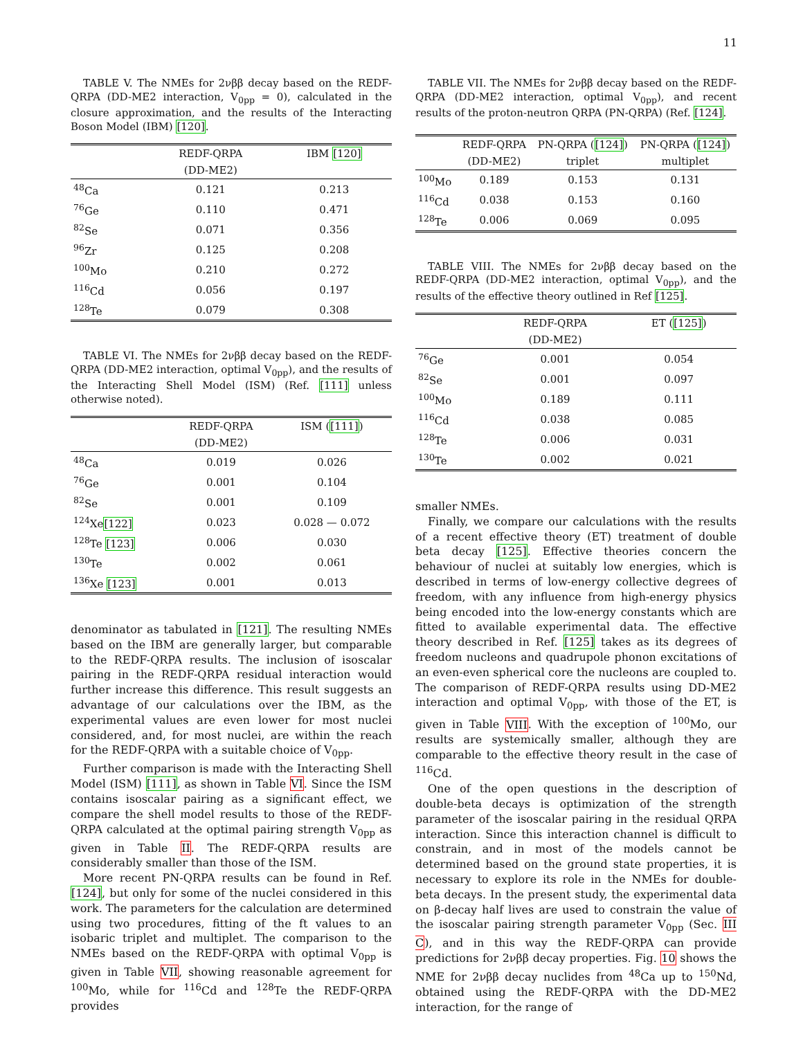11
TABLE V. The NMEs for 2νββ decay based on the REDF-QRPA (DD-ME2 interaction, V<sub>0pp</sub> = 0), calculated in the closure approximation, and the results of the Interacting Boson Model (IBM) [120].
| | REDF-QRPA | IBM [120] |
| --- | --- | --- |
| | (DD-ME2) | |
| <sup>48</sup>Ca | 0.121 | 0.213 |
| <sup>76</sup>Ge | 0.110 | 0.471 |
| <sup>82</sup>Se | 0.071 | 0.356 |
| <sup>96</sup>Zr | 0.125 | 0.208 |
| <sup>100</sup>Mo | 0.210 | 0.272 |
| <sup>116</sup>Cd | 0.056 | 0.197 |
| <sup>128</sup>Te | 0.079 | 0.308 |
TABLE VI. The NMEs for 2νββ decay based on the REDF-QRPA (DD-ME2 interaction, optimal V<sub>0pp</sub>), and the results of the Interacting Shell Model (ISM) (Ref. [111] unless otherwise noted).
| | REDF-QRPA | ISM ( [111] ) |
| --- | --- | --- |
| | (DD-ME2) | |
| <sup>48</sup>Ca | 0.019 | 0.026 |
| <sup>76</sup>Ge | 0.001 | 0.104 |
| <sup>82</sup>Se | 0.001 | 0.109 |
| <sup>124</sup>Xe [122] | 0.023 | 0.028 — 0.072 |
| <sup>128</sup>Te [123] | 0.006 | 0.030 |
| <sup>130</sup>Te | 0.002 | 0.061 |
| <sup>136</sup>Xe [123] | 0.001 | 0.013 |
denominator as tabulated in [121]. The resulting NMEs based on the IBM are generally larger, but comparable to the REDF-QRPA results. The inclusion of isoscalar pairing in the REDF-QRPA residual interaction would further increase this difference. This result suggests an advantage of our calculations over the IBM, as the experimental values are even lower for most nuclei considered, and, for most nuclei, are within the reach for the REDF-QRPA with a suitable choice of V<sub>0pp</sub>.
Further comparison is made with the Interacting Shell Model (ISM) [111], as shown in Table VI. Since the ISM contains isoscalar pairing as a significant effect, we compare the shell model results to those of the REDF-QRPA calculated at the optimal pairing strength V<sub>0pp</sub> as given in Table II. The REDF-QRPA results are considerably smaller than those of the ISM.
More recent PN-QRPA results can be found in Ref. [124], but only for some of the nuclei considered in this work. The parameters for the calculation are determined using two procedures, fitting of the ft values to an isobaric triplet and multiplet. The comparison to the NMEs based on the REDF-QRPA with optimal V<sub>0pp</sub> is given in Table VII, showing reasonable agreement for <sup>100</sup>Mo, while for <sup>116</sup>Cd and <sup>128</sup>Te the REDF-QRPA provides
TABLE VII. The NMEs for 2νββ decay based on the REDF-QRPA (DD-ME2 interaction, optimal V<sub>0pp</sub>), and recent results of the proton-neutron QRPA (PN-QRPA) (Ref. [124].
| | REDF-QRPA | PN-QRPA ( [124] ) | PN-QRPA ( [124] ) |
| --- | --- | --- | --- |
| | (DD-ME2) | triplet | multiplet |
| <sup>100</sup>Mo | 0.189 | 0.153 | 0.131 |
| <sup>116</sup>Cd | 0.038 | 0.153 | 0.160 |
| <sup>128</sup>Te | 0.006 | 0.069 | 0.095 |
TABLE VIII. The NMEs for 2νββ decay based on the REDF-QRPA (DD-ME2 interaction, optimal V<sub>0pp</sub>), and the results of the effective theory outlined in Ref [125].
| | REDF-QRPA | ET ( [125] ) |
| --- | --- | --- |
| | (DD-ME2) | |
| <sup>76</sup>Ge | 0.001 | 0.054 |
| <sup>82</sup>Se | 0.001 | 0.097 |
| <sup>100</sup>Mo | 0.189 | 0.111 |
| <sup>116</sup>Cd | 0.038 | 0.085 |
| <sup>128</sup>Te | 0.006 | 0.031 |
| <sup>130</sup>Te | 0.002 | 0.021 |
smaller NMEs.
Finally, we compare our calculations with the results of a recent effective theory (ET) treatment of double beta decay [125]. Effective theories concern the behaviour of nuclei at suitably low energies, which is described in terms of low-energy collective degrees of freedom, with any influence from high-energy physics being encoded into the low-energy constants which are fitted to available experimental data. The effective theory described in Ref. [125] takes as its degrees of freedom nucleons and quadrupole phonon excitations of an even-even spherical core the nucleons are coupled to. The comparison of REDF-QRPA results using DD-ME2 interaction and optimal V<sub>0pp</sub>, with those of the ET, is given in Table VIII. With the exception of <sup>100</sup>Mo, our results are systemically smaller, although they are comparable to the effective theory result in the case of <sup>116</sup>Cd.
One of the open questions in the description of double-beta decays is optimization of the strength parameter of the isoscalar pairing in the residual QRPA interaction. Since this interaction channel is difficult to constrain, and in most of the models cannot be determined based on the ground state properties, it is necessary to explore its role in the NMEs for double-beta decays. In the present study, the experimental data on β-decay half lives are used to constrain the value of the isoscalar pairing strength parameter V<sub>0pp</sub> (Sec. III C), and in this way the REDF-QRPA can provide predictions for 2νββ decay properties. Fig. 10 shows the NME for 2νββ decay nuclides from <sup>48</sup>Ca up to <sup>150</sup>Nd, obtained using the REDF-QRPA with the DD-ME2 interaction, for the range of